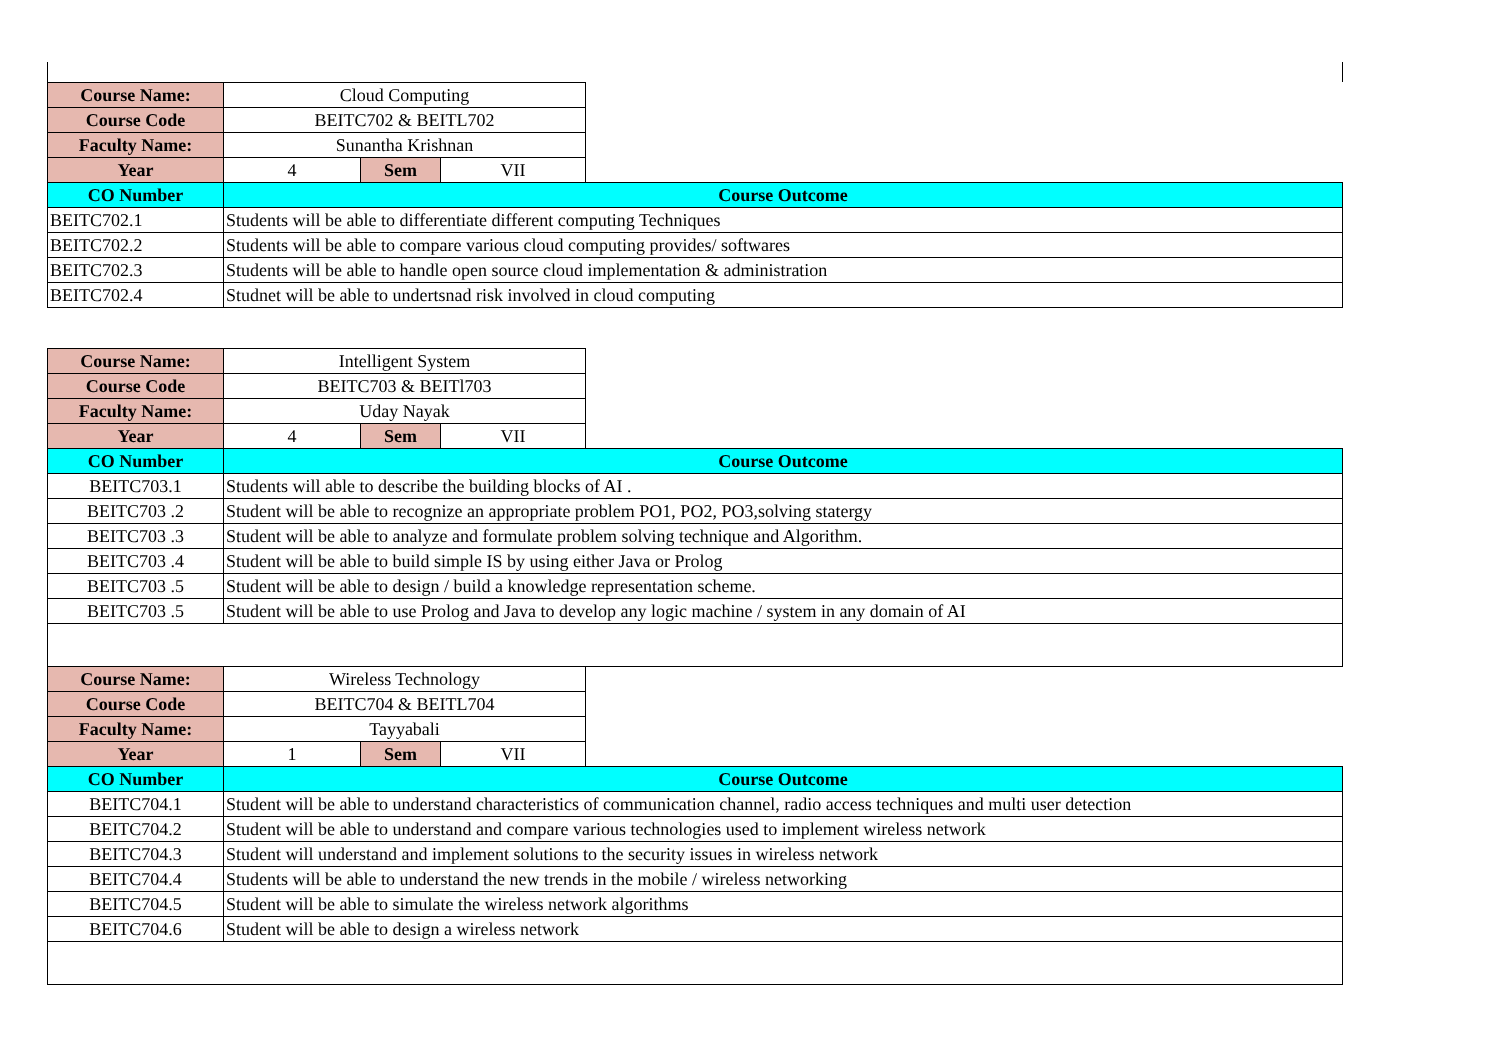| Course Name: | Cloud Computing | | | |
| Course Code | BEITC702 & BEITL702 | | | |
| Faculty Name: | Sunantha Krishnan | | | |
| Year | 4 | Sem | VII | |
| CO Number | Course Outcome | | | |
| BEITC702.1 | Students will be able to differentiate different computing Techniques | | | |
| BEITC702.2 | Students will be able to compare various cloud computing provides/ softwares | | | |
| BEITC702.3 | Students will be able to handle open source cloud implementation & administration | | | |
| BEITC702.4 | Studnet will be able to undertsnad risk involved in cloud computing | | | |
| Course Name: | Intelligent System | | | |
| Course Code | BEITC703 & BEITl703 | | | |
| Faculty Name: | Uday Nayak | | | |
| Year | 4 | Sem | VII | |
| CO Number | Course Outcome | | | |
| BEITC703.1 | Students will able to describe the building blocks of AI . | | | |
| BEITC703 .2 | Student will be able to recognize an appropriate problem PO1, PO2, PO3,solving statergy | | | |
| BEITC703 .3 | Student will be able to analyze and formulate problem solving technique and Algorithm. | | | |
| BEITC703 .4 | Student will be able to build simple IS by using either Java or Prolog | | | |
| BEITC703 .5 | Student will be able to design / build a knowledge representation scheme. | | | |
| BEITC703 .5 | Student will be able to use Prolog and Java to develop any logic machine / system in any domain of AI | | | |
| Course Name: | Wireless Technology | | | |
| Course Code | BEITC704 & BEITL704 | | | |
| Faculty Name: | Tayyabali | | | |
| Year | 1 | Sem | VII | |
| CO Number | Course Outcome | | | |
| BEITC704.1 | Student will be able to understand characteristics of communication channel, radio access techniques and multi user detection | | | |
| BEITC704.2 | Student will be able to understand and compare various technologies used to implement wireless network | | | |
| BEITC704.3 | Student will understand and implement solutions to the security issues in wireless network | | | |
| BEITC704.4 | Students will be able to understand the new trends in the mobile / wireless networking | | | |
| BEITC704.5 | Student will be able to simulate the wireless network algorithms | | | |
| BEITC704.6 | Student will be able to design a wireless network | | | |